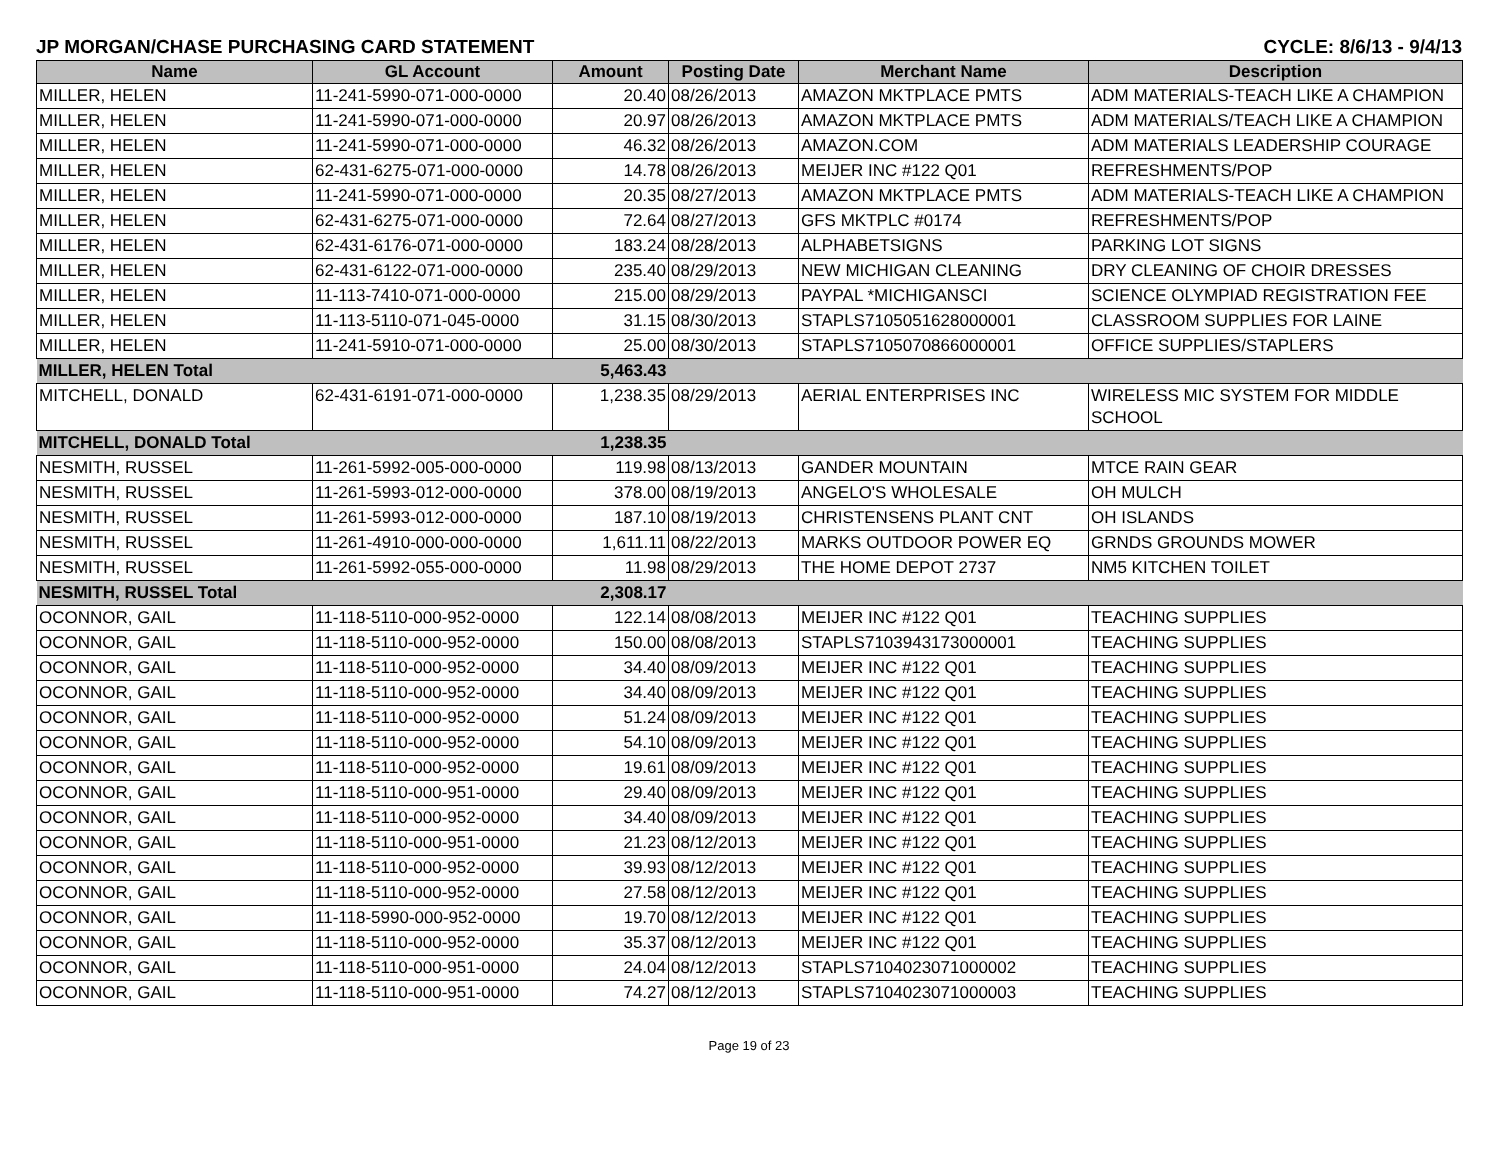JP MORGAN/CHASE PURCHASING CARD STATEMENT CYCLE: 8/6/13 - 9/4/13
| Name | GL Account | Amount | Posting Date | Merchant Name | Description |
| --- | --- | --- | --- | --- | --- |
| MILLER, HELEN | 11-241-5990-071-000-0000 | 20.40 | 08/26/2013 | AMAZON MKTPLACE PMTS | ADM MATERIALS-TEACH LIKE A CHAMPION |
| MILLER, HELEN | 11-241-5990-071-000-0000 | 20.97 | 08/26/2013 | AMAZON MKTPLACE PMTS | ADM MATERIALS/TEACH LIKE A CHAMPION |
| MILLER, HELEN | 11-241-5990-071-000-0000 | 46.32 | 08/26/2013 | AMAZON.COM | ADM MATERIALS LEADERSHIP COURAGE |
| MILLER, HELEN | 62-431-6275-071-000-0000 | 14.78 | 08/26/2013 | MEIJER INC #122 Q01 | REFRESHMENTS/POP |
| MILLER, HELEN | 11-241-5990-071-000-0000 | 20.35 | 08/27/2013 | AMAZON MKTPLACE PMTS | ADM MATERIALS-TEACH LIKE A CHAMPION |
| MILLER, HELEN | 62-431-6275-071-000-0000 | 72.64 | 08/27/2013 | GFS MKTPLC #0174 | REFRESHMENTS/POP |
| MILLER, HELEN | 62-431-6176-071-000-0000 | 183.24 | 08/28/2013 | ALPHABETSIGNS | PARKING LOT SIGNS |
| MILLER, HELEN | 62-431-6122-071-000-0000 | 235.40 | 08/29/2013 | NEW MICHIGAN CLEANING | DRY CLEANING OF CHOIR DRESSES |
| MILLER, HELEN | 11-113-7410-071-000-0000 | 215.00 | 08/29/2013 | PAYPAL *MICHIGANSCI | SCIENCE OLYMPIAD REGISTRATION FEE |
| MILLER, HELEN | 11-113-5110-071-045-0000 | 31.15 | 08/30/2013 | STAPLS7105051628000001 | CLASSROOM SUPPLIES FOR LAINE |
| MILLER, HELEN | 11-241-5910-071-000-0000 | 25.00 | 08/30/2013 | STAPLS7105070866000001 | OFFICE SUPPLIES/STAPLERS |
| MILLER, HELEN Total | | 5,463.43 | | | |
| MITCHELL, DONALD | 62-431-6191-071-000-0000 | 1,238.35 | 08/29/2013 | AERIAL ENTERPRISES INC | WIRELESS MIC SYSTEM FOR MIDDLE SCHOOL |
| MITCHELL, DONALD Total | | 1,238.35 | | | |
| NESMITH, RUSSEL | 11-261-5992-005-000-0000 | 119.98 | 08/13/2013 | GANDER MOUNTAIN | MTCE RAIN GEAR |
| NESMITH, RUSSEL | 11-261-5993-012-000-0000 | 378.00 | 08/19/2013 | ANGELO'S WHOLESALE | OH MULCH |
| NESMITH, RUSSEL | 11-261-5993-012-000-0000 | 187.10 | 08/19/2013 | CHRISTENSENS PLANT CNT | OH ISLANDS |
| NESMITH, RUSSEL | 11-261-4910-000-000-0000 | 1,611.11 | 08/22/2013 | MARKS OUTDOOR POWER EQ | GRNDS GROUNDS MOWER |
| NESMITH, RUSSEL | 11-261-5992-055-000-0000 | 11.98 | 08/29/2013 | THE HOME DEPOT 2737 | NM5 KITCHEN TOILET |
| NESMITH, RUSSEL Total | | 2,308.17 | | | |
| OCONNOR, GAIL | 11-118-5110-000-952-0000 | 122.14 | 08/08/2013 | MEIJER INC #122 Q01 | TEACHING SUPPLIES |
| OCONNOR, GAIL | 11-118-5110-000-952-0000 | 150.00 | 08/08/2013 | STAPLS7103943173000001 | TEACHING SUPPLIES |
| OCONNOR, GAIL | 11-118-5110-000-952-0000 | 34.40 | 08/09/2013 | MEIJER INC #122 Q01 | TEACHING SUPPLIES |
| OCONNOR, GAIL | 11-118-5110-000-952-0000 | 34.40 | 08/09/2013 | MEIJER INC #122 Q01 | TEACHING SUPPLIES |
| OCONNOR, GAIL | 11-118-5110-000-952-0000 | 51.24 | 08/09/2013 | MEIJER INC #122 Q01 | TEACHING SUPPLIES |
| OCONNOR, GAIL | 11-118-5110-000-952-0000 | 54.10 | 08/09/2013 | MEIJER INC #122 Q01 | TEACHING SUPPLIES |
| OCONNOR, GAIL | 11-118-5110-000-952-0000 | 19.61 | 08/09/2013 | MEIJER INC #122 Q01 | TEACHING SUPPLIES |
| OCONNOR, GAIL | 11-118-5110-000-951-0000 | 29.40 | 08/09/2013 | MEIJER INC #122 Q01 | TEACHING SUPPLIES |
| OCONNOR, GAIL | 11-118-5110-000-952-0000 | 34.40 | 08/09/2013 | MEIJER INC #122 Q01 | TEACHING SUPPLIES |
| OCONNOR, GAIL | 11-118-5110-000-951-0000 | 21.23 | 08/12/2013 | MEIJER INC #122 Q01 | TEACHING SUPPLIES |
| OCONNOR, GAIL | 11-118-5110-000-952-0000 | 39.93 | 08/12/2013 | MEIJER INC #122 Q01 | TEACHING SUPPLIES |
| OCONNOR, GAIL | 11-118-5110-000-952-0000 | 27.58 | 08/12/2013 | MEIJER INC #122 Q01 | TEACHING SUPPLIES |
| OCONNOR, GAIL | 11-118-5990-000-952-0000 | 19.70 | 08/12/2013 | MEIJER INC #122 Q01 | TEACHING SUPPLIES |
| OCONNOR, GAIL | 11-118-5110-000-952-0000 | 35.37 | 08/12/2013 | MEIJER INC #122 Q01 | TEACHING SUPPLIES |
| OCONNOR, GAIL | 11-118-5110-000-951-0000 | 24.04 | 08/12/2013 | STAPLS7104023071000002 | TEACHING SUPPLIES |
| OCONNOR, GAIL | 11-118-5110-000-951-0000 | 74.27 | 08/12/2013 | STAPLS7104023071000003 | TEACHING SUPPLIES |
Page 19 of 23